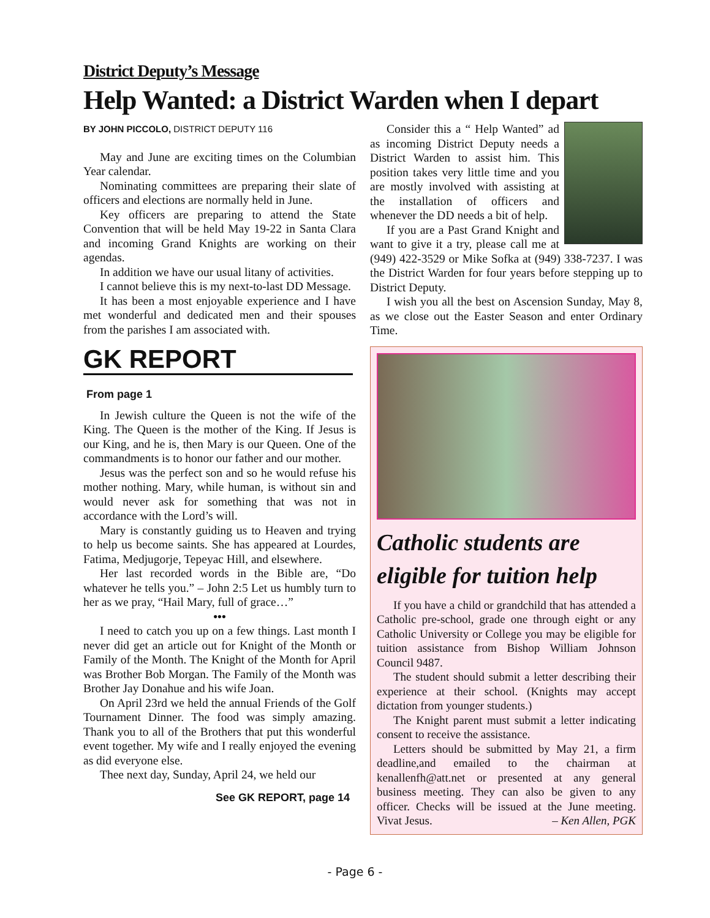District Deputy’s Message
Help Wanted: a District Warden when I depart
BY JOHN PICCOLO, DISTRICT DEPUTY 116
May and June are exciting times on the Columbian Year calendar.
Nominating committees are preparing their slate of officers and elections are normally held in June.
Key officers are preparing to attend the State Convention that will be held May 19-22 in Santa Clara and incoming Grand Knights are working on their agendas.
In addition we have our usual litany of activities.
I cannot believe this is my next-to-last DD Message.
It has been a most enjoyable experience and I have met wonderful and dedicated men and their spouses from the parishes I am associated with.
GK REPORT
From page 1
In Jewish culture the Queen is not the wife of the King. The Queen is the mother of the King. If Jesus is our King, and he is, then Mary is our Queen. One of the commandments is to honor our father and our mother.
Jesus was the perfect son and so he would refuse his mother nothing. Mary, while human, is without sin and would never ask for something that was not in accordance with the Lord’s will.
Mary is constantly guiding us to Heaven and trying to help us become saints. She has appeared at Lourdes, Fatima, Medjugorje, Tepeyac Hill, and elsewhere.
Her last recorded words in the Bible are, “Do whatever he tells you.” – John 2:5 Let us humbly turn to her as we pray, “Hail Mary, full of grace…”
•••
I need to catch you up on a few things. Last month I never did get an article out for Knight of the Month or Family of the Month. The Knight of the Month for April was Brother Bob Morgan. The Family of the Month was Brother Jay Donahue and his wife Joan.
On April 23rd we held the annual Friends of the Golf Tournament Dinner. The food was simply amazing. Thank you to all of the Brothers that put this wonderful event together. My wife and I really enjoyed the evening as did everyone else.
Thee next day, Sunday, April 24, we held our
See GK REPORT, page 14
Consider this a “ Help Wanted” ad as incoming District Deputy needs a District Warden to assist him. This position takes very little time and you are mostly involved with assisting at the installation of officers and whenever the DD needs a bit of help.
If you are a Past Grand Knight and want to give it a try, please call me at (949) 422-3529 or Mike Sofka at (949) 338-7237. I was the District Warden for four years before stepping up to District Deputy.
I wish you all the best on Ascension Sunday, May 8, as we close out the Easter Season and enter Ordinary Time.
Catholic students are eligible for tuition help
If you have a child or grandchild that has attended a Catholic pre-school, grade one through eight or any Catholic University or College you may be eligible for tuition assistance from Bishop William Johnson Council 9487.
The student should submit a letter describing their experience at their school. (Knights may accept dictation from younger students.)
The Knight parent must submit a letter indicating consent to receive the assistance.
Letters should be submitted by May 21, a firm deadline,and emailed to the chairman at kenallenfh@att.net or presented at any general business meeting. They can also be given to any officer. Checks will be issued at the June meeting. Vivat Jesus. – Ken Allen, PGK
- Page 6 -